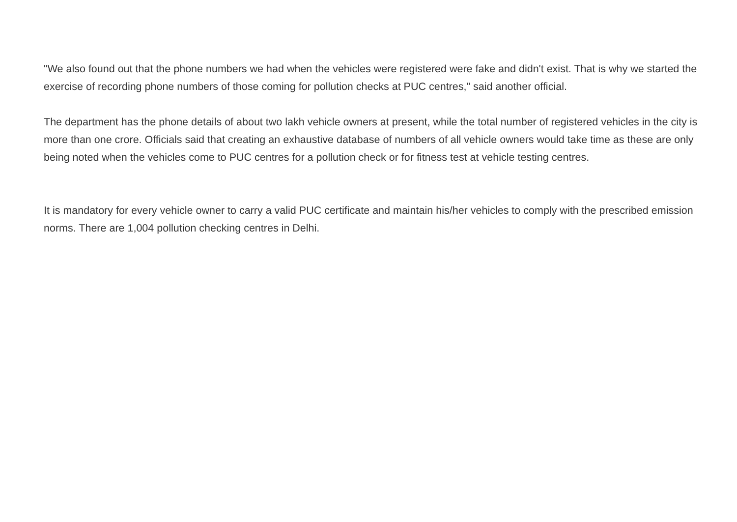"We also found out that the phone numbers we had when the vehicles were registered were fake and didn't exist. That is why we started the exercise of recording phone numbers of those coming for pollution checks at PUC centres," said another official.
The department has the phone details of about two lakh vehicle owners at present, while the total number of registered vehicles in the city is more than one crore. Officials said that creating an exhaustive database of numbers of all vehicle owners would take time as these are only being noted when the vehicles come to PUC centres for a pollution check or for fitness test at vehicle testing centres.
It is mandatory for every vehicle owner to carry a valid PUC certificate and maintain his/her vehicles to comply with the prescribed emission norms. There are 1,004 pollution checking centres in Delhi.